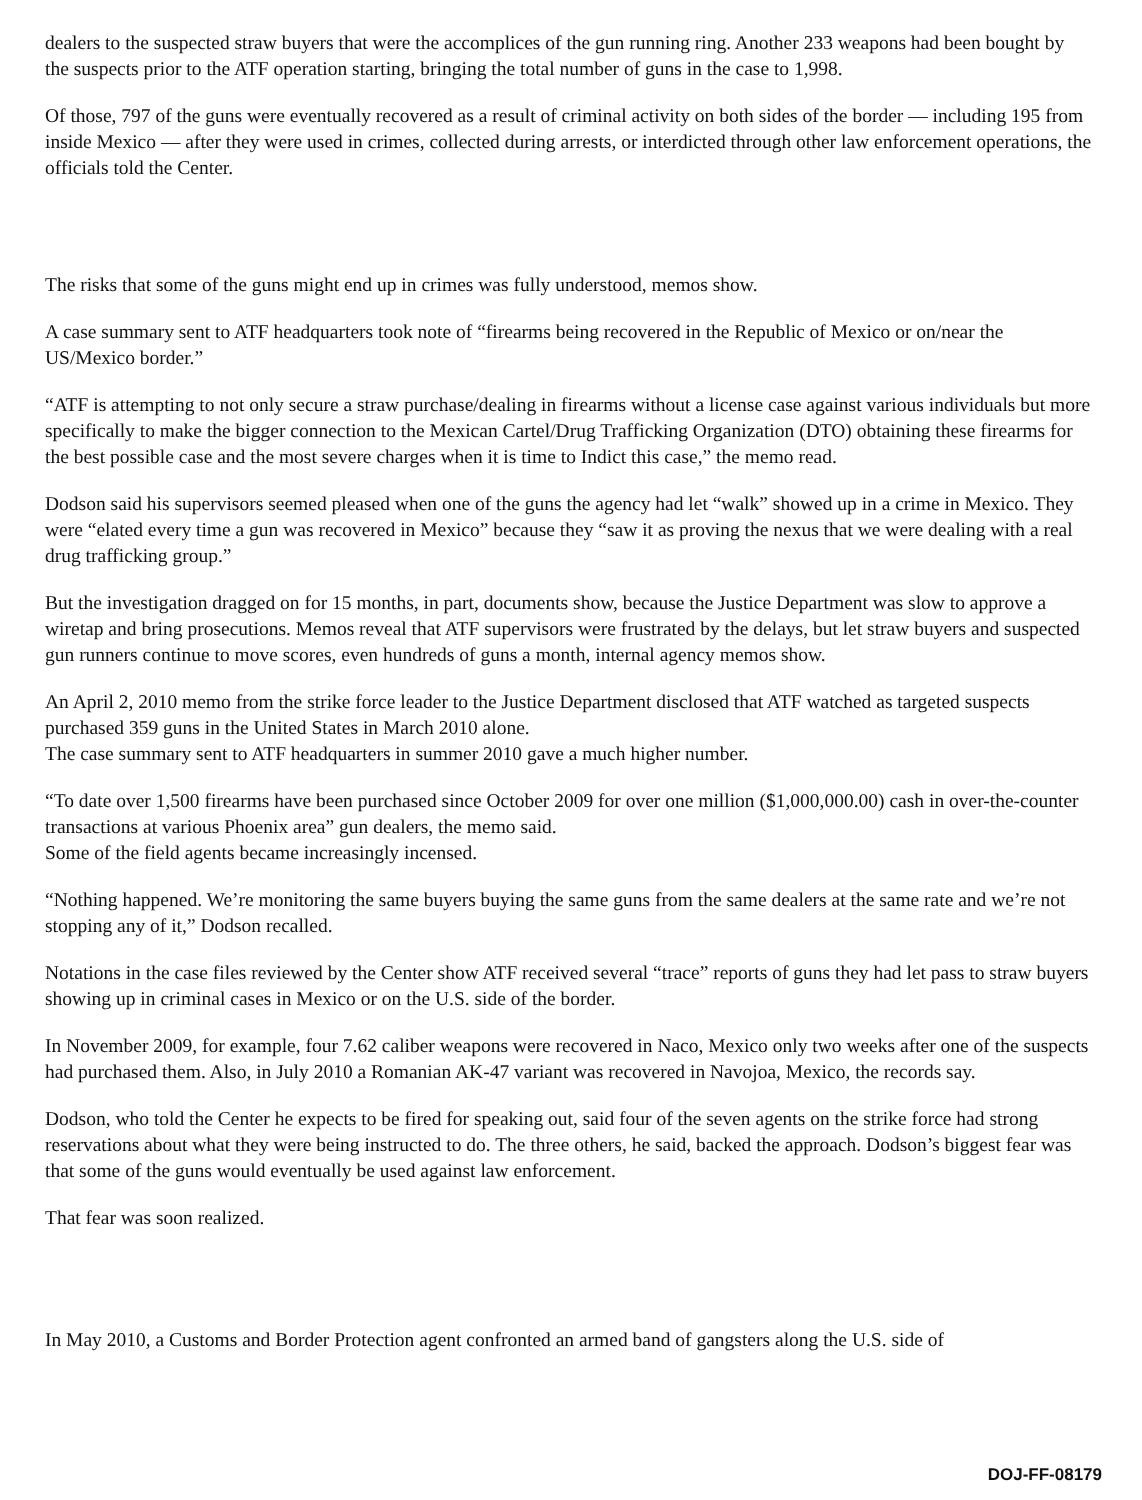dealers to the suspected straw buyers that were the accomplices of the gun running ring. Another 233 weapons had been bought by the suspects prior to the ATF operation starting, bringing the total number of guns in the case to 1,998.
Of those, 797 of the guns were eventually recovered as a result of criminal activity on both sides of the border — including 195 from inside Mexico — after they were used in crimes, collected during arrests, or interdicted through other law enforcement operations, the officials told the Center.
The risks that some of the guns might end up in crimes was fully understood, memos show.
A case summary sent to ATF headquarters took note of “firearms being recovered in the Republic of Mexico or on/near the US/Mexico border.”
“ATF is attempting to not only secure a straw purchase/dealing in firearms without a license case against various individuals but more specifically to make the bigger connection to the Mexican Cartel/Drug Trafficking Organization (DTO) obtaining these firearms for the best possible case and the most severe charges when it is time to Indict this case,” the memo read.
Dodson said his supervisors seemed pleased when one of the guns the agency had let “walk” showed up in a crime in Mexico. They were “elated every time a gun was recovered in Mexico” because they “saw it as proving the nexus that we were dealing with a real drug trafficking group.”
But the investigation dragged on for 15 months, in part, documents show, because the Justice Department was slow to approve a wiretap and bring prosecutions. Memos reveal that ATF supervisors were frustrated by the delays, but let straw buyers and suspected gun runners continue to move scores, even hundreds of guns a month, internal agency memos show.
An April 2, 2010 memo from the strike force leader to the Justice Department disclosed that ATF watched as targeted suspects purchased 359 guns in the United States in March 2010 alone.
The case summary sent to ATF headquarters in summer 2010 gave a much higher number.
“To date over 1,500 firearms have been purchased since October 2009 for over one million ($1,000,000.00) cash in over-the-counter transactions at various Phoenix area” gun dealers, the memo said.
Some of the field agents became increasingly incensed.
“Nothing happened. We’re monitoring the same buyers buying the same guns from the same dealers at the same rate and we’re not stopping any of it,” Dodson recalled.
Notations in the case files reviewed by the Center show ATF received several “trace” reports of guns they had let pass to straw buyers showing up in criminal cases in Mexico or on the U.S. side of the border.
In November 2009, for example, four 7.62 caliber weapons were recovered in Naco, Mexico only two weeks after one of the suspects had purchased them. Also, in July 2010 a Romanian AK-47 variant was recovered in Navojoa, Mexico, the records say.
Dodson, who told the Center he expects to be fired for speaking out, said four of the seven agents on the strike force had strong reservations about what they were being instructed to do. The three others, he said, backed the approach. Dodson’s biggest fear was that some of the guns would eventually be used against law enforcement.
That fear was soon realized.
In May 2010, a Customs and Border Protection agent confronted an armed band of gangsters along the U.S. side of
DOJ-FF-08179